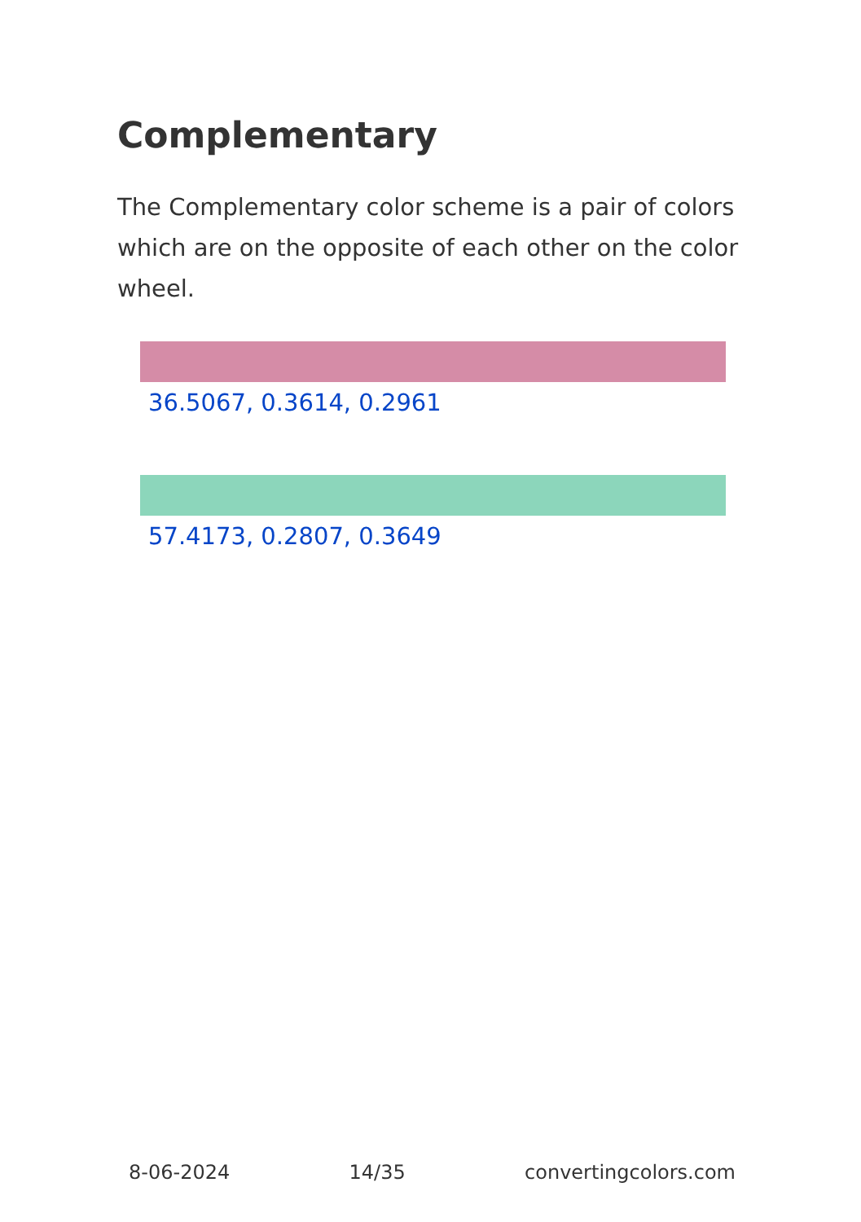Complementary
The Complementary color scheme is a pair of colors which are on the opposite of each other on the color wheel.
36.5067, 0.3614, 0.2961
57.4173, 0.2807, 0.3649
8-06-2024 14/35 convertingcolors.com